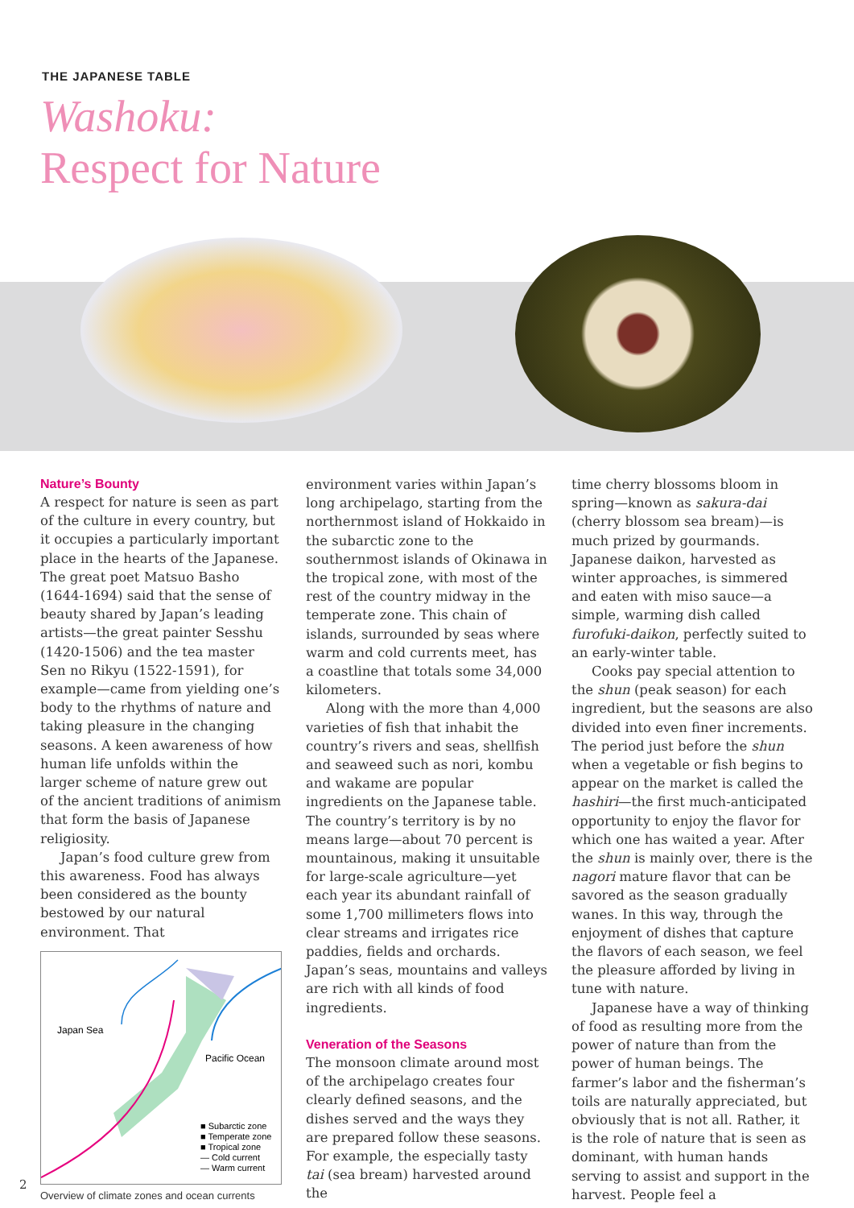THE JAPANESE TABLE
Washoku:
Respect for Nature
Nature’s Bounty
A respect for nature is seen as part of the culture in every country, but it occupies a particularly important place in the hearts of the Japanese. The great poet Matsuo Basho (1644-1694) said that the sense of beauty shared by Japan’s leading artists—the great painter Sesshu (1420-1506) and the tea master Sen no Rikyu (1522-1591), for example—came from yielding one’s body to the rhythms of nature and taking pleasure in the changing seasons. A keen awareness of how human life unfolds within the larger scheme of nature grew out of the ancient traditions of animism that form the basis of Japanese religiosity.
Japan’s food culture grew from this awareness. Food has always been considered as the bounty bestowed by our natural environment. That
Japan Sea
Pacific Ocean
■ Subarctic zone
■ Temperate zone
■ Tropical zone
— Cold current
— Warm current
Overview of climate zones and ocean currents
environment varies within Japan’s long archipelago, starting from the northernmost island of Hokkaido in the subarctic zone to the southernmost islands of Okinawa in the tropical zone, with most of the rest of the country midway in the temperate zone. This chain of islands, surrounded by seas where warm and cold currents meet, has a coastline that totals some 34,000 kilometers.
Along with the more than 4,000 varieties of fish that inhabit the country’s rivers and seas, shellfish and seaweed such as nori, kombu and wakame are popular ingredients on the Japanese table. The country’s territory is by no means large—about 70 percent is mountainous, making it unsuitable for large-scale agriculture—yet each year its abundant rainfall of some 1,700 millimeters flows into clear streams and irrigates rice paddies, fields and orchards. Japan’s seas, mountains and valleys are rich with all kinds of food ingredients.
Veneration of the Seasons
The monsoon climate around most of the archipelago creates four clearly defined seasons, and the dishes served and the ways they are prepared follow these seasons. For example, the especially tasty tai (sea bream) harvested around the
time cherry blossoms bloom in spring—known as sakura-dai (cherry blossom sea bream)—is much prized by gourmands. Japanese daikon, harvested as winter approaches, is simmered and eaten with miso sauce—a simple, warming dish called furofuki-daikon, perfectly suited to an early-winter table.
Cooks pay special attention to the shun (peak season) for each ingredient, but the seasons are also divided into even finer increments. The period just before the shun when a vegetable or fish begins to appear on the market is called the hashiri—the first much-anticipated opportunity to enjoy the flavor for which one has waited a year. After the shun is mainly over, there is the nagori mature flavor that can be savored as the season gradually wanes. In this way, through the enjoyment of dishes that capture the flavors of each season, we feel the pleasure afforded by living in tune with nature.
Japanese have a way of thinking of food as resulting more from the power of nature than from the power of human beings. The farmer’s labor and the fisherman’s toils are naturally appreciated, but obviously that is not all. Rather, it is the role of nature that is seen as dominant, with human hands serving to assist and support in the harvest. People feel a
2